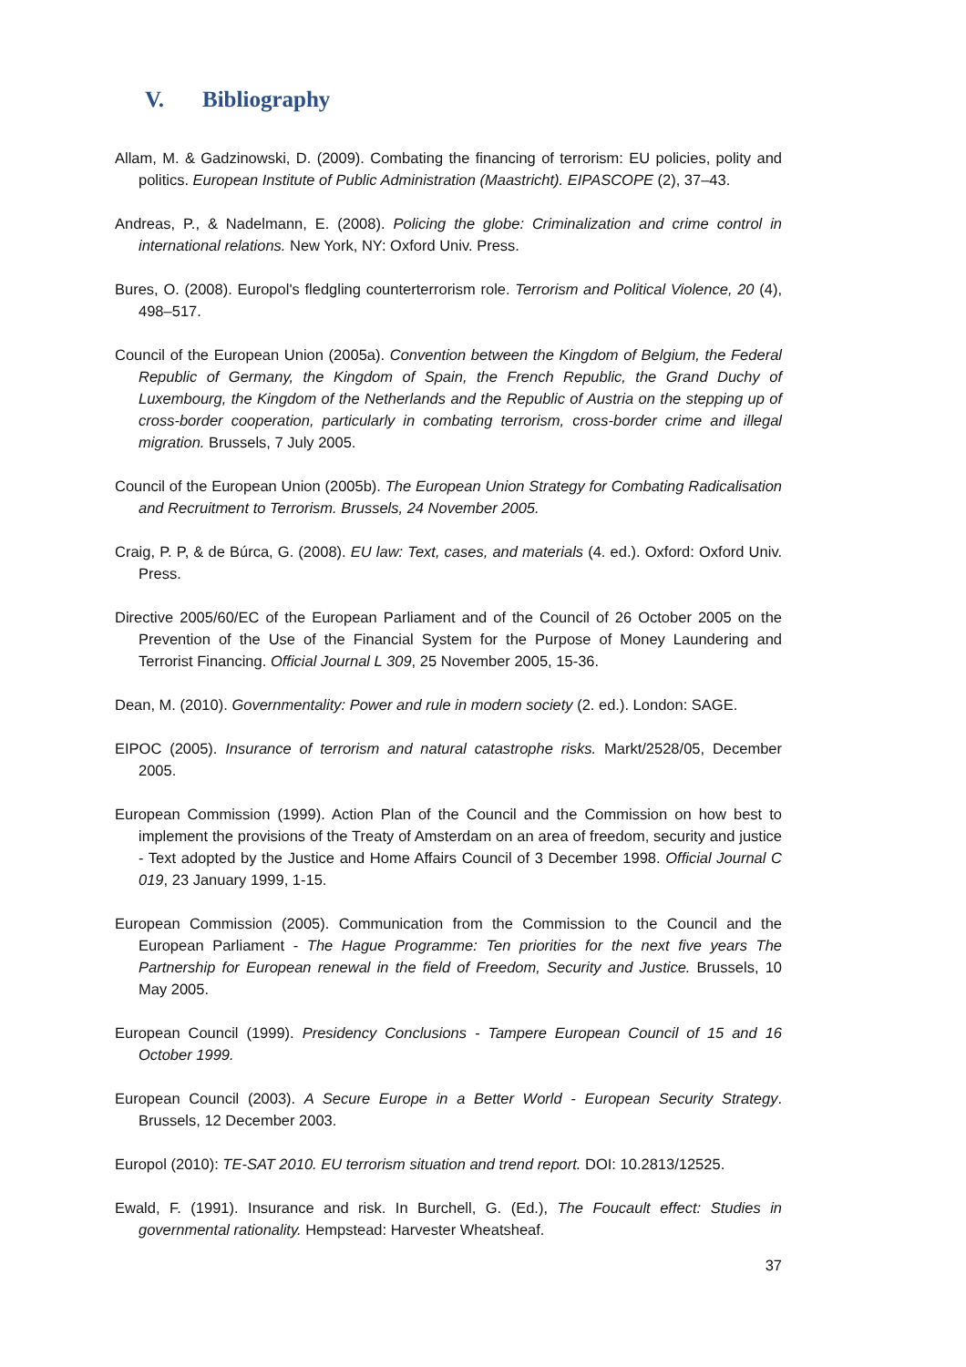V. Bibliography
Allam, M. & Gadzinowski, D. (2009). Combating the financing of terrorism: EU policies, polity and politics. European Institute of Public Administration (Maastricht). EIPASCOPE (2), 37–43.
Andreas, P., & Nadelmann, E. (2008). Policing the globe: Criminalization and crime control in international relations. New York, NY: Oxford Univ. Press.
Bures, O. (2008). Europol's fledgling counterterrorism role. Terrorism and Political Violence, 20 (4), 498–517.
Council of the European Union (2005a). Convention between the Kingdom of Belgium, the Federal Republic of Germany, the Kingdom of Spain, the French Republic, the Grand Duchy of Luxembourg, the Kingdom of the Netherlands and the Republic of Austria on the stepping up of cross-border cooperation, particularly in combating terrorism, cross-border crime and illegal migration. Brussels, 7 July 2005.
Council of the European Union (2005b). The European Union Strategy for Combating Radicalisation and Recruitment to Terrorism. Brussels, 24 November 2005.
Craig, P. P, & de Búrca, G. (2008). EU law: Text, cases, and materials (4. ed.). Oxford: Oxford Univ. Press.
Directive 2005/60/EC of the European Parliament and of the Council of 26 October 2005 on the Prevention of the Use of the Financial System for the Purpose of Money Laundering and Terrorist Financing. Official Journal L 309, 25 November 2005, 15-36.
Dean, M. (2010). Governmentality: Power and rule in modern society (2. ed.). London: SAGE.
EIPOC (2005). Insurance of terrorism and natural catastrophe risks. Markt/2528/05, December 2005.
European Commission (1999). Action Plan of the Council and the Commission on how best to implement the provisions of the Treaty of Amsterdam on an area of freedom, security and justice - Text adopted by the Justice and Home Affairs Council of 3 December 1998. Official Journal C 019, 23 January 1999, 1-15.
European Commission (2005). Communication from the Commission to the Council and the European Parliament - The Hague Programme: Ten priorities for the next five years The Partnership for European renewal in the field of Freedom, Security and Justice. Brussels, 10 May 2005.
European Council (1999). Presidency Conclusions - Tampere European Council of 15 and 16 October 1999.
European Council (2003). A Secure Europe in a Better World - European Security Strategy. Brussels, 12 December 2003.
Europol (2010): TE-SAT 2010. EU terrorism situation and trend report. DOI: 10.2813/12525.
Ewald, F. (1991). Insurance and risk. In Burchell, G. (Ed.), The Foucault effect: Studies in governmental rationality. Hempstead: Harvester Wheatsheaf.
37